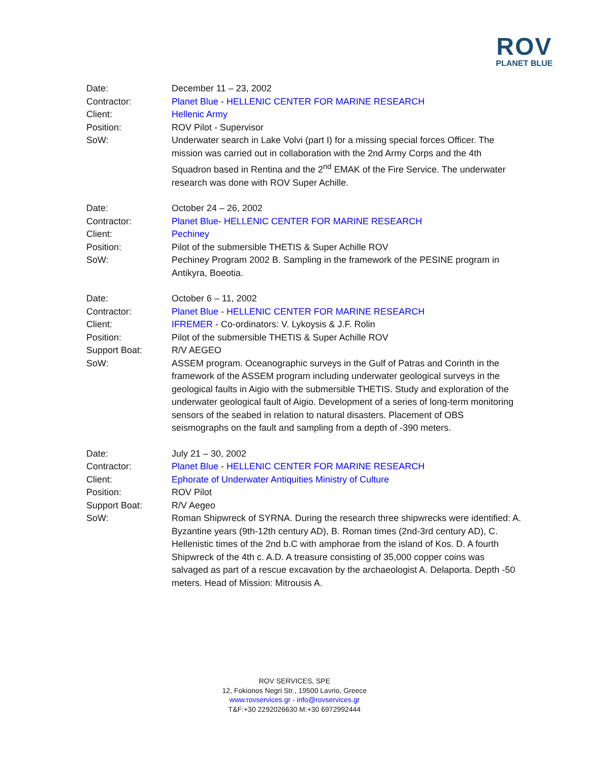ROV
PLANET BLUE
Date: December 11 – 23, 2002
Contractor: Planet Blue - HELLENIC CENTER FOR MARINE RESEARCH
Client: Hellenic Army
Position: ROV Pilot - Supervisor
SoW: Underwater search in Lake Volvi (part I) for a missing special forces Officer. The mission was carried out in collaboration with the 2nd Army Corps and the 4th Squadron based in Rentina and the 2<sup>nd</sup> EMAK of the Fire Service. The underwater research was done with ROV Super Achille.
Date: October 24 – 26, 2002
Contractor: Planet Blue- HELLENIC CENTER FOR MARINE RESEARCH
Client: Pechiney
Position: Pilot of the submersible THETIS & Super Achille ROV
SoW: Pechiney Program 2002 B. Sampling in the framework of the PESINE program in Antikyra, Boeotia.
Date: October 6 – 11, 2002
Contractor: Planet Blue - HELLENIC CENTER FOR MARINE RESEARCH
Client: IFREMER - Co-ordinators: V. Lykoysis & J.F. Rolin
Position: Pilot of the submersible THETIS & Super Achille ROV
Support Boat: R/V AEGEO
SoW: ASSEM program. Oceanographic surveys in the Gulf of Patras and Corinth in the framework of the ASSEM program including underwater geological surveys in the geological faults in Aigio with the submersible THETIS. Study and exploration of the underwater geological fault of Aigio. Development of a series of long-term monitoring sensors of the seabed in relation to natural disasters. Placement of OBS seismographs on the fault and sampling from a depth of -390 meters.
Date: July 21 – 30, 2002
Contractor: Planet Blue - HELLENIC CENTER FOR MARINE RESEARCH
Client: Ephorate of Underwater Antiquities Ministry of Culture
Position: ROV Pilot
Support Boat: R/V Aegeo
SoW: Roman Shipwreck of SYRNA. During the research three shipwrecks were identified: A. Byzantine years (9th-12th century AD), B. Roman times (2nd-3rd century AD), C. Hellenistic times of the 2nd b.C with amphorae from the island of Kos. D. A fourth Shipwreck of the 4th c. A.D. A treasure consisting of 35,000 copper coins was salvaged as part of a rescue excavation by the archaeologist A. Delaporta. Depth -50 meters. Head of Mission: Mitrousis A.
ROV SERVICES, SPE
12, Fokionos Negri Str., 19500 Lavrio, Greece
www.rovservices.gr - info@rovservices.gr
T&F:+30 2292026630 M:+30 6972992444